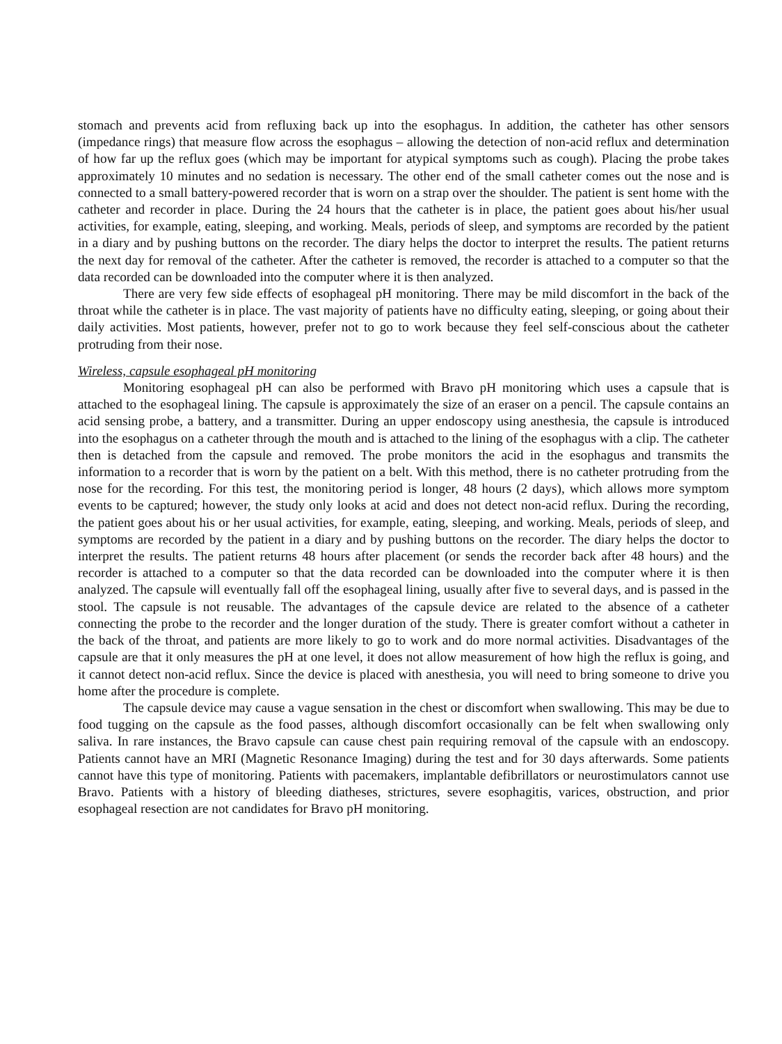stomach and prevents acid from refluxing back up into the esophagus. In addition, the catheter has other sensors (impedance rings) that measure flow across the esophagus – allowing the detection of non-acid reflux and determination of how far up the reflux goes (which may be important for atypical symptoms such as cough). Placing the probe takes approximately 10 minutes and no sedation is necessary. The other end of the small catheter comes out the nose and is connected to a small battery-powered recorder that is worn on a strap over the shoulder. The patient is sent home with the catheter and recorder in place. During the 24 hours that the catheter is in place, the patient goes about his/her usual activities, for example, eating, sleeping, and working. Meals, periods of sleep, and symptoms are recorded by the patient in a diary and by pushing buttons on the recorder. The diary helps the doctor to interpret the results. The patient returns the next day for removal of the catheter. After the catheter is removed, the recorder is attached to a computer so that the data recorded can be downloaded into the computer where it is then analyzed.
There are very few side effects of esophageal pH monitoring. There may be mild discomfort in the back of the throat while the catheter is in place. The vast majority of patients have no difficulty eating, sleeping, or going about their daily activities. Most patients, however, prefer not to go to work because they feel self-conscious about the catheter protruding from their nose.
Wireless, capsule esophageal pH monitoring
Monitoring esophageal pH can also be performed with Bravo pH monitoring which uses a capsule that is attached to the esophageal lining. The capsule is approximately the size of an eraser on a pencil. The capsule contains an acid sensing probe, a battery, and a transmitter. During an upper endoscopy using anesthesia, the capsule is introduced into the esophagus on a catheter through the mouth and is attached to the lining of the esophagus with a clip. The catheter then is detached from the capsule and removed. The probe monitors the acid in the esophagus and transmits the information to a recorder that is worn by the patient on a belt. With this method, there is no catheter protruding from the nose for the recording. For this test, the monitoring period is longer, 48 hours (2 days), which allows more symptom events to be captured; however, the study only looks at acid and does not detect non-acid reflux. During the recording, the patient goes about his or her usual activities, for example, eating, sleeping, and working. Meals, periods of sleep, and symptoms are recorded by the patient in a diary and by pushing buttons on the recorder. The diary helps the doctor to interpret the results. The patient returns 48 hours after placement (or sends the recorder back after 48 hours) and the recorder is attached to a computer so that the data recorded can be downloaded into the computer where it is then analyzed. The capsule will eventually fall off the esophageal lining, usually after five to several days, and is passed in the stool. The capsule is not reusable. The advantages of the capsule device are related to the absence of a catheter connecting the probe to the recorder and the longer duration of the study. There is greater comfort without a catheter in the back of the throat, and patients are more likely to go to work and do more normal activities. Disadvantages of the capsule are that it only measures the pH at one level, it does not allow measurement of how high the reflux is going, and it cannot detect non-acid reflux. Since the device is placed with anesthesia, you will need to bring someone to drive you home after the procedure is complete.
The capsule device may cause a vague sensation in the chest or discomfort when swallowing. This may be due to food tugging on the capsule as the food passes, although discomfort occasionally can be felt when swallowing only saliva. In rare instances, the Bravo capsule can cause chest pain requiring removal of the capsule with an endoscopy. Patients cannot have an MRI (Magnetic Resonance Imaging) during the test and for 30 days afterwards. Some patients cannot have this type of monitoring. Patients with pacemakers, implantable defibrillators or neurostimulators cannot use Bravo. Patients with a history of bleeding diatheses, strictures, severe esophagitis, varices, obstruction, and prior esophageal resection are not candidates for Bravo pH monitoring.